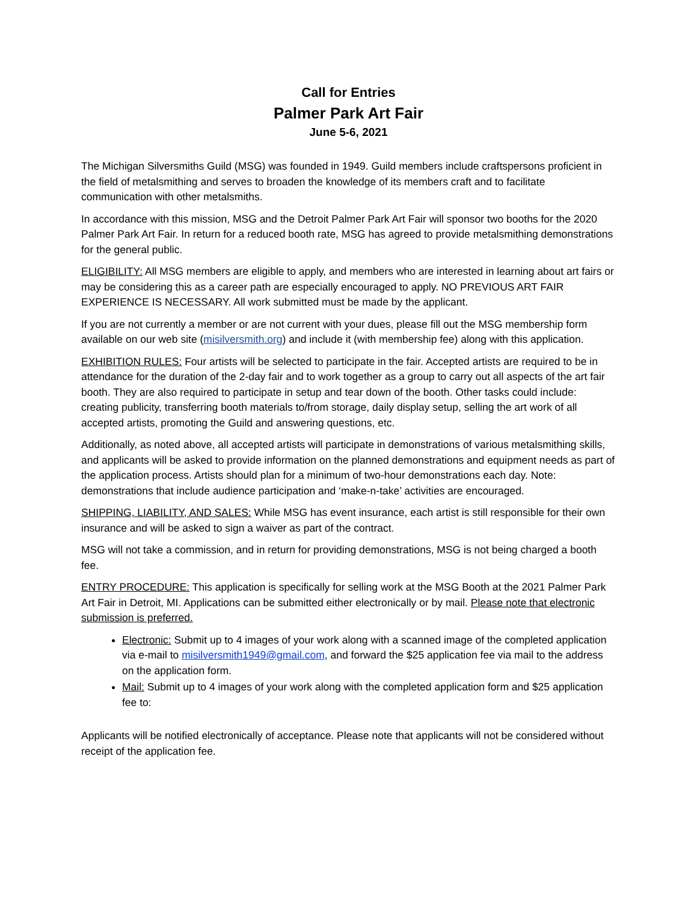Call for Entries
Palmer Park Art Fair
June 5-6, 2021
The Michigan Silversmiths Guild (MSG) was founded in 1949. Guild members include craftspersons proficient in the field of metalsmithing and serves to broaden the knowledge of its members craft and to facilitate communication with other metalsmiths.
In accordance with this mission, MSG and the Detroit Palmer Park Art Fair will sponsor two booths for the 2020 Palmer Park Art Fair. In return for a reduced booth rate, MSG has agreed to provide metalsmithing demonstrations for the general public.
ELIGIBILITY: All MSG members are eligible to apply, and members who are interested in learning about art fairs or may be considering this as a career path are especially encouraged to apply. NO PREVIOUS ART FAIR EXPERIENCE IS NECESSARY. All work submitted must be made by the applicant.
If you are not currently a member or are not current with your dues, please fill out the MSG membership form available on our web site (misilversmith.org) and include it (with membership fee) along with this application.
EXHIBITION RULES: Four artists will be selected to participate in the fair. Accepted artists are required to be in attendance for the duration of the 2-day fair and to work together as a group to carry out all aspects of the art fair booth. They are also required to participate in setup and tear down of the booth. Other tasks could include: creating publicity, transferring booth materials to/from storage, daily display setup, selling the art work of all accepted artists, promoting the Guild and answering questions, etc.
Additionally, as noted above, all accepted artists will participate in demonstrations of various metalsmithing skills, and applicants will be asked to provide information on the planned demonstrations and equipment needs as part of the application process. Artists should plan for a minimum of two-hour demonstrations each day. Note: demonstrations that include audience participation and ‘make-n-take’ activities are encouraged.
SHIPPING, LIABILITY, AND SALES: While MSG has event insurance, each artist is still responsible for their own insurance and will be asked to sign a waiver as part of the contract.
MSG will not take a commission, and in return for providing demonstrations, MSG is not being charged a booth fee.
ENTRY PROCEDURE: This application is specifically for selling work at the MSG Booth at the 2021 Palmer Park Art Fair in Detroit, MI. Applications can be submitted either electronically or by mail. Please note that electronic submission is preferred.
Electronic: Submit up to 4 images of your work along with a scanned image of the completed application via e-mail to misilversmith1949@gmail.com, and forward the $25 application fee via mail to the address on the application form.
Mail: Submit up to 4 images of your work along with the completed application form and $25 application fee to:
Applicants will be notified electronically of acceptance. Please note that applicants will not be considered without receipt of the application fee.